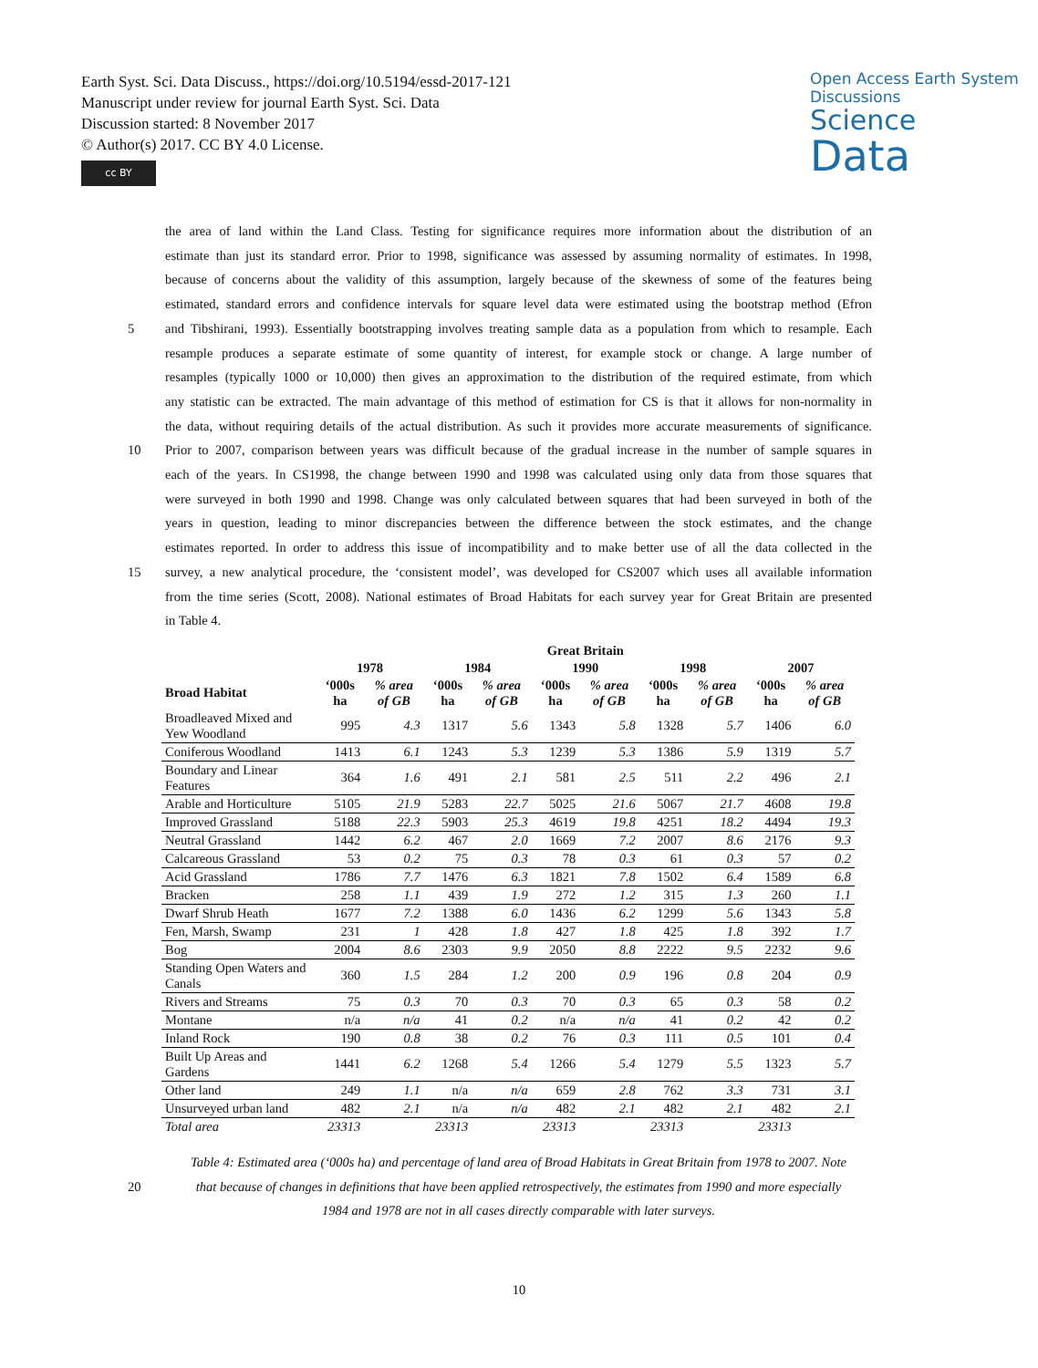Earth Syst. Sci. Data Discuss., https://doi.org/10.5194/essd-2017-121
Manuscript under review for journal Earth Syst. Sci. Data
Discussion started: 8 November 2017
© Author(s) 2017. CC BY 4.0 License.
cc BY
Open Access Earth System Discussions
Science
Data
the area of land within the Land Class. Testing for significance requires more information about the distribution of an
estimate than just its standard error. Prior to 1998, significance was assessed by assuming normality of estimates. In 1998,
because of concerns about the validity of this assumption, largely because of the skewness of some of the features being
estimated, standard errors and confidence intervals for square level data were estimated using the bootstrap method (Efron
5 and Tibshirani, 1993). Essentially bootstrapping involves treating sample data as a population from which to resample. Each
resample produces a separate estimate of some quantity of interest, for example stock or change. A large number of
resamples (typically 1000 or 10,000) then gives an approximation to the distribution of the required estimate, from which
any statistic can be extracted. The main advantage of this method of estimation for CS is that it allows for non-normality in
the data, without requiring details of the actual distribution. As such it provides more accurate measurements of significance.
10 Prior to 2007, comparison between years was difficult because of the gradual increase in the number of sample squares in
each of the years. In CS1998, the change between 1990 and 1998 was calculated using only data from those squares that
were surveyed in both 1990 and 1998. Change was only calculated between squares that had been surveyed in both of the
years in question, leading to minor discrepancies between the difference between the stock estimates, and the change
estimates reported. In order to address this issue of incompatibility and to make better use of all the data collected in the
15 survey, a new analytical procedure, the ‘consistent model’, was developed for CS2007 which uses all available information
from the time series (Scott, 2008). National estimates of Broad Habitats for each survey year for Great Britain are presented
in Table 4.
| | Great Britain | | | | | | | | | |
| --- | --- | --- | --- | --- | --- | --- | --- | --- | --- | --- |
| | 1978 | | 1984 | | 1990 | | 1998 | | 2007 | |
| Broad Habitat | ‘000s ha | % area of GB | ‘000s ha | % area of GB | ‘000s ha | % area of GB | ‘000s ha | % area of GB | ‘000s ha | % area of GB |
| Broadleaved Mixed and Yew Woodland | 995 | 4.3 | 1317 | 5.6 | 1343 | 5.8 | 1328 | 5.7 | 1406 | 6.0 |
| Coniferous Woodland | 1413 | 6.1 | 1243 | 5.3 | 1239 | 5.3 | 1386 | 5.9 | 1319 | 5.7 |
| Boundary and Linear Features | 364 | 1.6 | 491 | 2.1 | 581 | 2.5 | 511 | 2.2 | 496 | 2.1 |
| Arable and Horticulture | 5105 | 21.9 | 5283 | 22.7 | 5025 | 21.6 | 5067 | 21.7 | 4608 | 19.8 |
| Improved Grassland | 5188 | 22.3 | 5903 | 25.3 | 4619 | 19.8 | 4251 | 18.2 | 4494 | 19.3 |
| Neutral Grassland | 1442 | 6.2 | 467 | 2.0 | 1669 | 7.2 | 2007 | 8.6 | 2176 | 9.3 |
| Calcareous Grassland | 53 | 0.2 | 75 | 0.3 | 78 | 0.3 | 61 | 0.3 | 57 | 0.2 |
| Acid Grassland | 1786 | 7.7 | 1476 | 6.3 | 1821 | 7.8 | 1502 | 6.4 | 1589 | 6.8 |
| Bracken | 258 | 1.1 | 439 | 1.9 | 272 | 1.2 | 315 | 1.3 | 260 | 1.1 |
| Dwarf Shrub Heath | 1677 | 7.2 | 1388 | 6.0 | 1436 | 6.2 | 1299 | 5.6 | 1343 | 5.8 |
| Fen, Marsh, Swamp | 231 | 1 | 428 | 1.8 | 427 | 1.8 | 425 | 1.8 | 392 | 1.7 |
| Bog | 2004 | 8.6 | 2303 | 9.9 | 2050 | 8.8 | 2222 | 9.5 | 2232 | 9.6 |
| Standing Open Waters and Canals | 360 | 1.5 | 284 | 1.2 | 200 | 0.9 | 196 | 0.8 | 204 | 0.9 |
| Rivers and Streams | 75 | 0.3 | 70 | 0.3 | 70 | 0.3 | 65 | 0.3 | 58 | 0.2 |
| Montane | n/a | n/a | 41 | 0.2 | n/a | n/a | 41 | 0.2 | 42 | 0.2 |
| Inland Rock | 190 | 0.8 | 38 | 0.2 | 76 | 0.3 | 111 | 0.5 | 101 | 0.4 |
| Built Up Areas and Gardens | 1441 | 6.2 | 1268 | 5.4 | 1266 | 5.4 | 1279 | 5.5 | 1323 | 5.7 |
| Other land | 249 | 1.1 | n/a | n/a | 659 | 2.8 | 762 | 3.3 | 731 | 3.1 |
| Unsurveyed urban land | 482 | 2.1 | n/a | n/a | 482 | 2.1 | 482 | 2.1 | 482 | 2.1 |
| Total area | 23313 | | 23313 | | 23313 | | 23313 | | 23313 | |
Table 4: Estimated area (‘000s ha) and percentage of land area of Broad Habitats in Great Britain from 1978 to 2007. Note
20 that because of changes in definitions that have been applied retrospectively, the estimates from 1990 and more especially
1984 and 1978 are not in all cases directly comparable with later surveys.
10